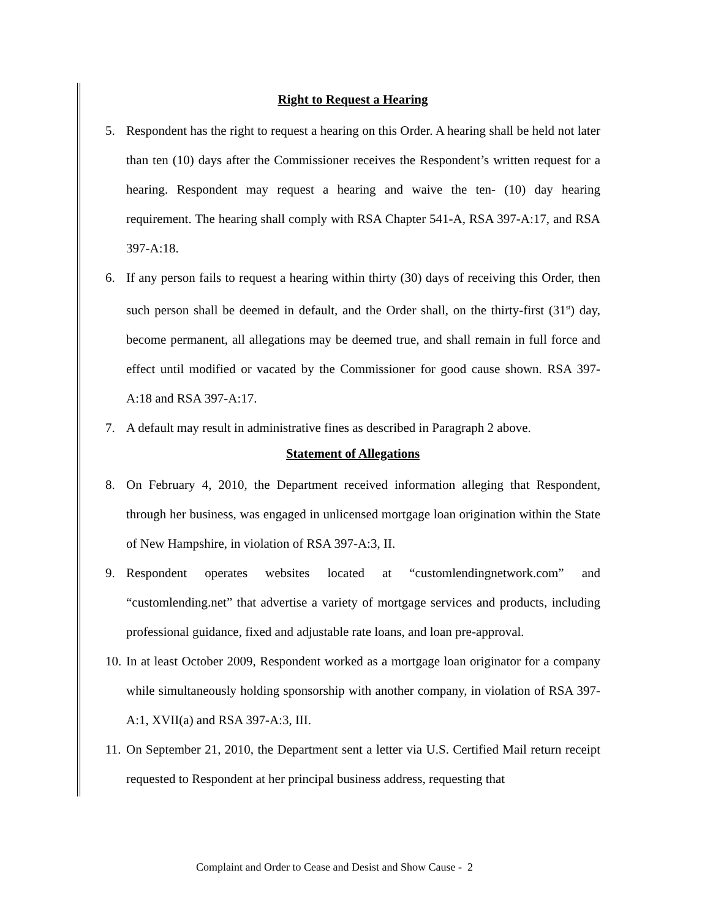Right to Request a Hearing
5. Respondent has the right to request a hearing on this Order. A hearing shall be held not later than ten (10) days after the Commissioner receives the Respondent’s written request for a hearing. Respondent may request a hearing and waive the ten- (10) day hearing requirement. The hearing shall comply with RSA Chapter 541-A, RSA 397-A:17, and RSA 397-A:18.
6. If any person fails to request a hearing within thirty (30) days of receiving this Order, then such person shall be deemed in default, and the Order shall, on the thirty-first (31<sup>st</sup>) day, become permanent, all allegations may be deemed true, and shall remain in full force and effect until modified or vacated by the Commissioner for good cause shown. RSA 397-A:18 and RSA 397-A:17.
7. A default may result in administrative fines as described in Paragraph 2 above.
Statement of Allegations
8. On February 4, 2010, the Department received information alleging that Respondent, through her business, was engaged in unlicensed mortgage loan origination within the State of New Hampshire, in violation of RSA 397-A:3, II.
9. Respondent operates websites located at “customlendingnetwork.com” and “customlending.net” that advertise a variety of mortgage services and products, including professional guidance, fixed and adjustable rate loans, and loan pre-approval.
10. In at least October 2009, Respondent worked as a mortgage loan originator for a company while simultaneously holding sponsorship with another company, in violation of RSA 397-A:1, XVII(a) and RSA 397-A:3, III.
11. On September 21, 2010, the Department sent a letter via U.S. Certified Mail return receipt requested to Respondent at her principal business address, requesting that
Complaint and Order to Cease and Desist and Show Cause - 2